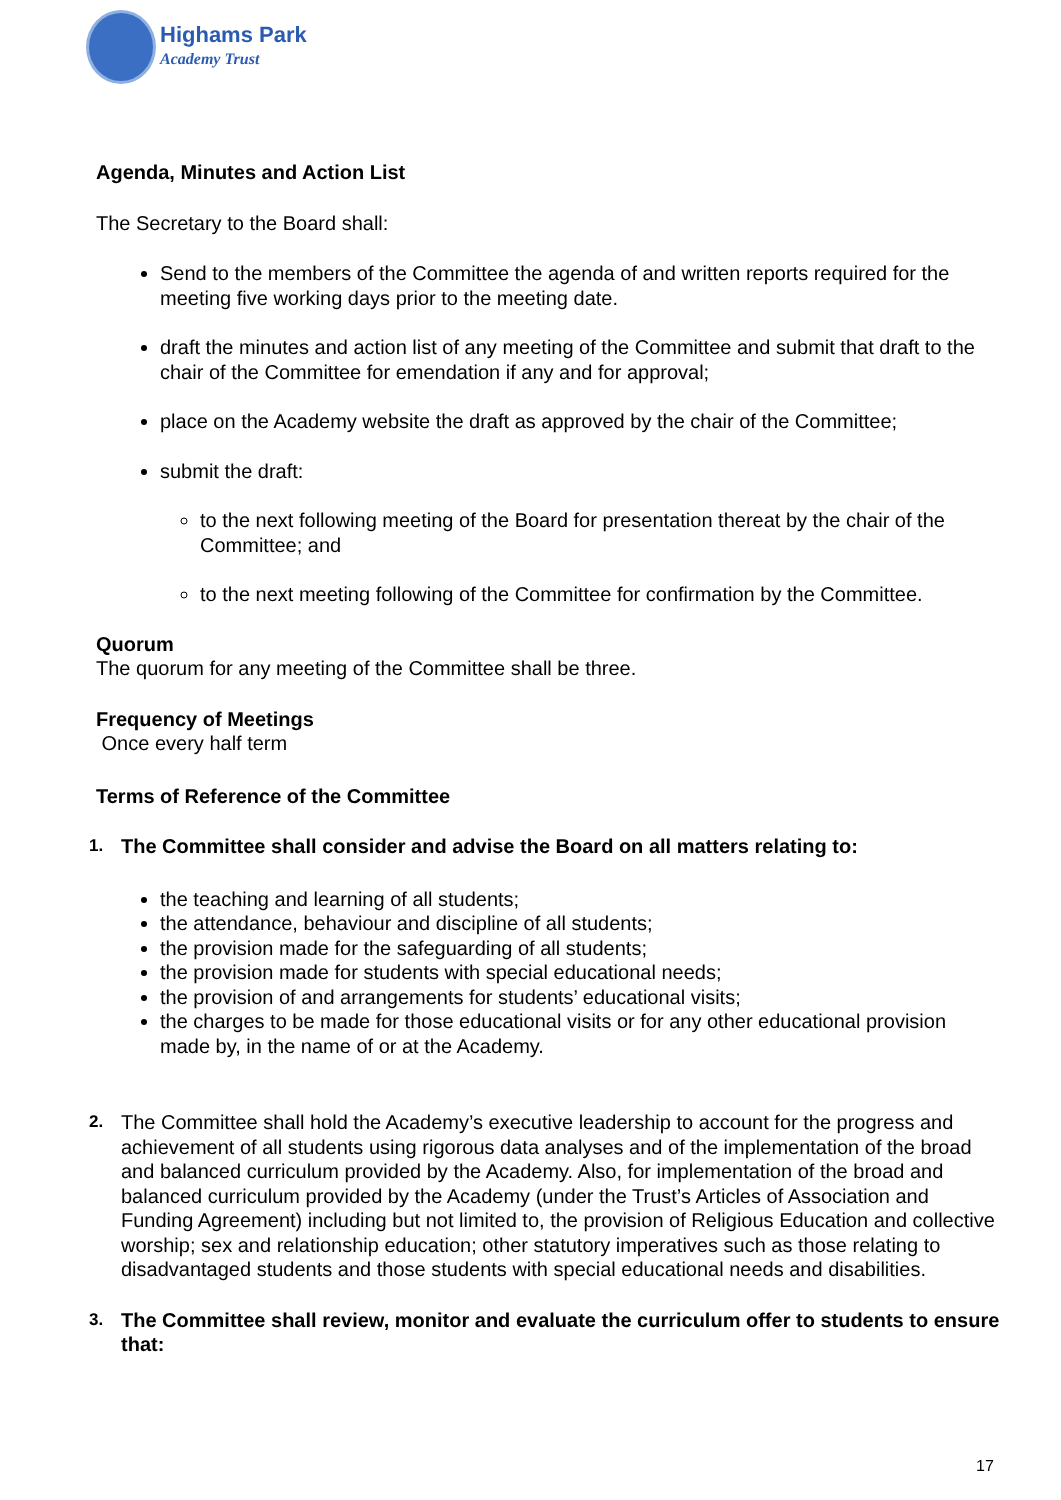Highams Park
Academy Trust
Agenda, Minutes and Action List
The Secretary to the Board shall:
Send to the members of the Committee the agenda of and written reports required for the meeting five working days prior to the meeting date.
draft the minutes and action list of any meeting of the Committee and submit that draft to the chair of the Committee for emendation if any and for approval;
place on the Academy website the draft as approved by the chair of the Committee;
submit the draft:
to the next following meeting of the Board for presentation thereat by the chair of the Committee; and
to the next meeting following of the Committee for confirmation by the Committee.
Quorum
The quorum for any meeting of the Committee shall be three.
Frequency of Meetings
Once every half term
Terms of Reference of the Committee
1. The Committee shall consider and advise the Board on all matters relating to:
the teaching and learning of all students;
the attendance, behaviour and discipline of all students;
the provision made for the safeguarding of all students;
the provision made for students with special educational needs;
the provision of and arrangements for students’ educational visits;
the charges to be made for those educational visits or for any other educational provision made by, in the name of or at the Academy.
2.
The Committee shall hold the Academy’s executive leadership to account for the progress and achievement of all students using rigorous data analyses and of the implementation of the broad and balanced curriculum provided by the Academy. Also, for implementation of the broad and balanced curriculum provided by the Academy (under the Trust’s Articles of Association and Funding Agreement) including but not limited to, the provision of Religious Education and collective worship; sex and relationship education; other statutory imperatives such as those relating to disadvantaged students and those students with special educational needs and disabilities.
3. The Committee shall review, monitor and evaluate the curriculum offer to students to ensure that:
17